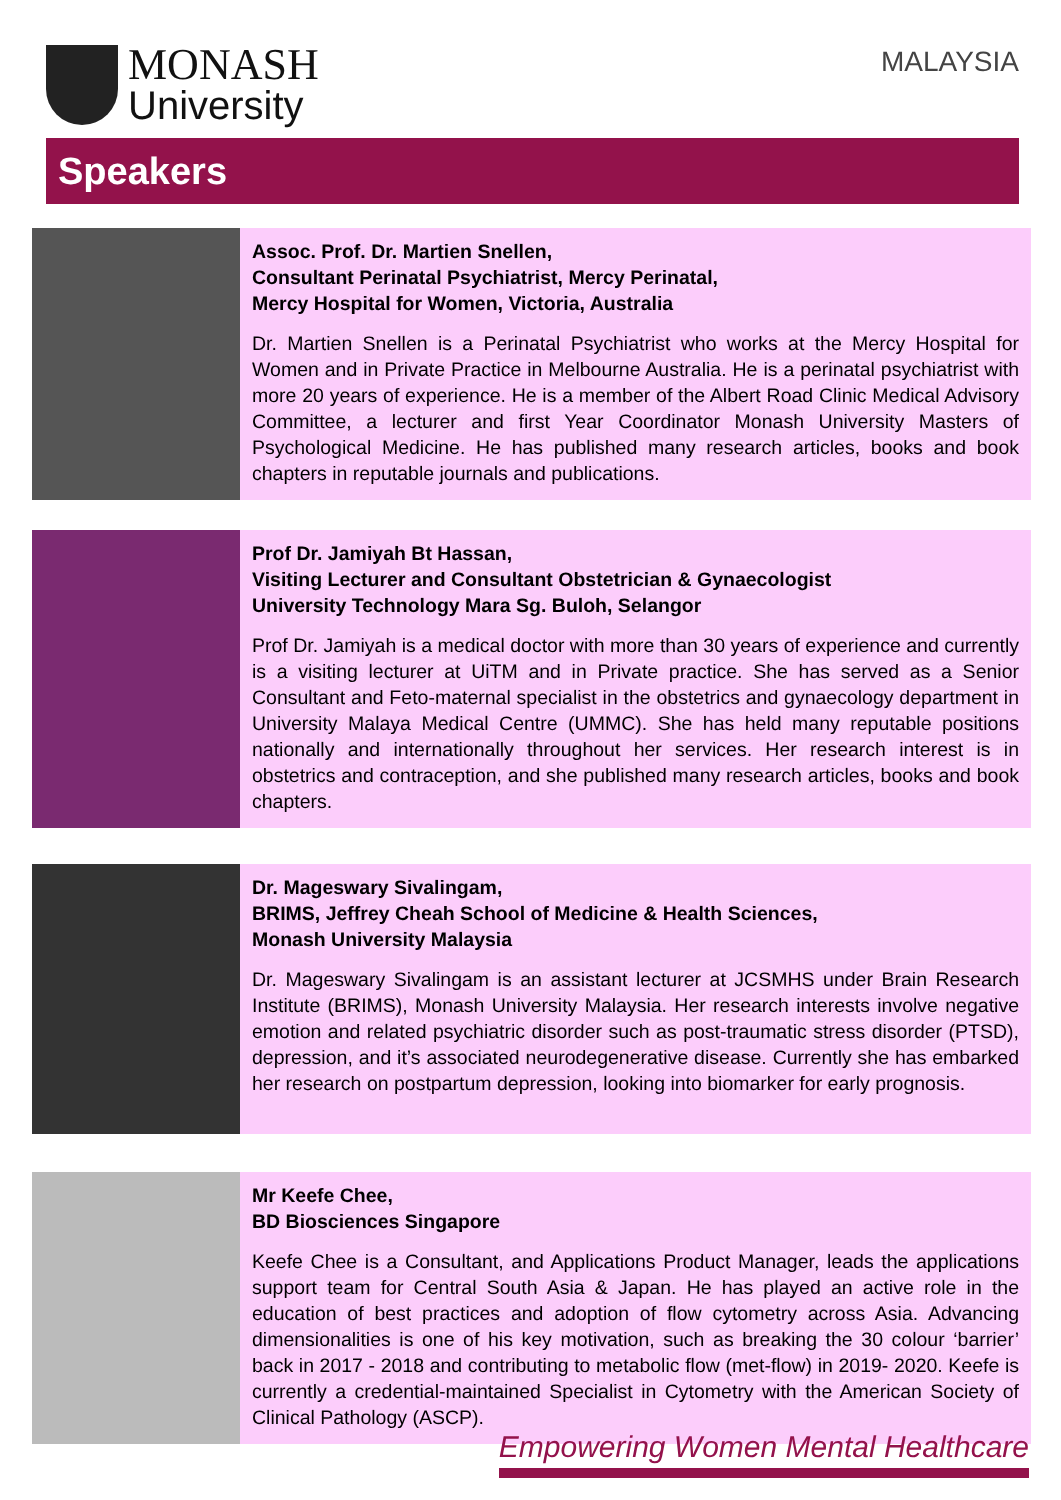MONASH
University
MALAYSIA
Speakers
Assoc. Prof. Dr. Martien Snellen,
Consultant Perinatal Psychiatrist, Mercy Perinatal,
Mercy Hospital for Women, Victoria, Australia
Dr. Martien Snellen is a Perinatal Psychiatrist who works at the Mercy Hospital for Women and in Private Practice in Melbourne Australia. He is a perinatal psychiatrist with more 20 years of experience. He is a member of the Albert Road Clinic Medical Advisory Committee, a lecturer and first Year Coordinator Monash University Masters of Psychological Medicine. He has published many research articles, books and book chapters in reputable journals and publications.
Prof Dr. Jamiyah Bt Hassan,
Visiting Lecturer and Consultant Obstetrician & Gynaecologist
University Technology Mara Sg. Buloh, Selangor
Prof Dr. Jamiyah is a medical doctor with more than 30 years of experience and currently is a visiting lecturer at UiTM and in Private practice. She has served as a Senior Consultant and Feto-maternal specialist in the obstetrics and gynaecology department in University Malaya Medical Centre (UMMC). She has held many reputable positions nationally and internationally throughout her services. Her research interest is in obstetrics and contraception, and she published many research articles, books and book chapters.
Dr. Mageswary Sivalingam,
BRIMS, Jeffrey Cheah School of Medicine & Health Sciences,
Monash University Malaysia
Dr. Mageswary Sivalingam is an assistant lecturer at JCSMHS under Brain Research Institute (BRIMS), Monash University Malaysia. Her research interests involve negative emotion and related psychiatric disorder such as post-traumatic stress disorder (PTSD), depression, and it’s associated neurodegenerative disease. Currently she has embarked her research on postpartum depression, looking into biomarker for early prognosis.
Mr Keefe Chee,
BD Biosciences Singapore
Keefe Chee is a Consultant, and Applications Product Manager, leads the applications support team for Central South Asia & Japan. He has played an active role in the education of best practices and adoption of flow cytometry across Asia. Advancing dimensionalities is one of his key motivation, such as breaking the 30 colour ‘barrier’ back in 2017 - 2018 and contributing to metabolic flow (met-flow) in 2019- 2020. Keefe is currently a credential-maintained Specialist in Cytometry with the American Society of Clinical Pathology (ASCP).
Empowering Women Mental Healthcare